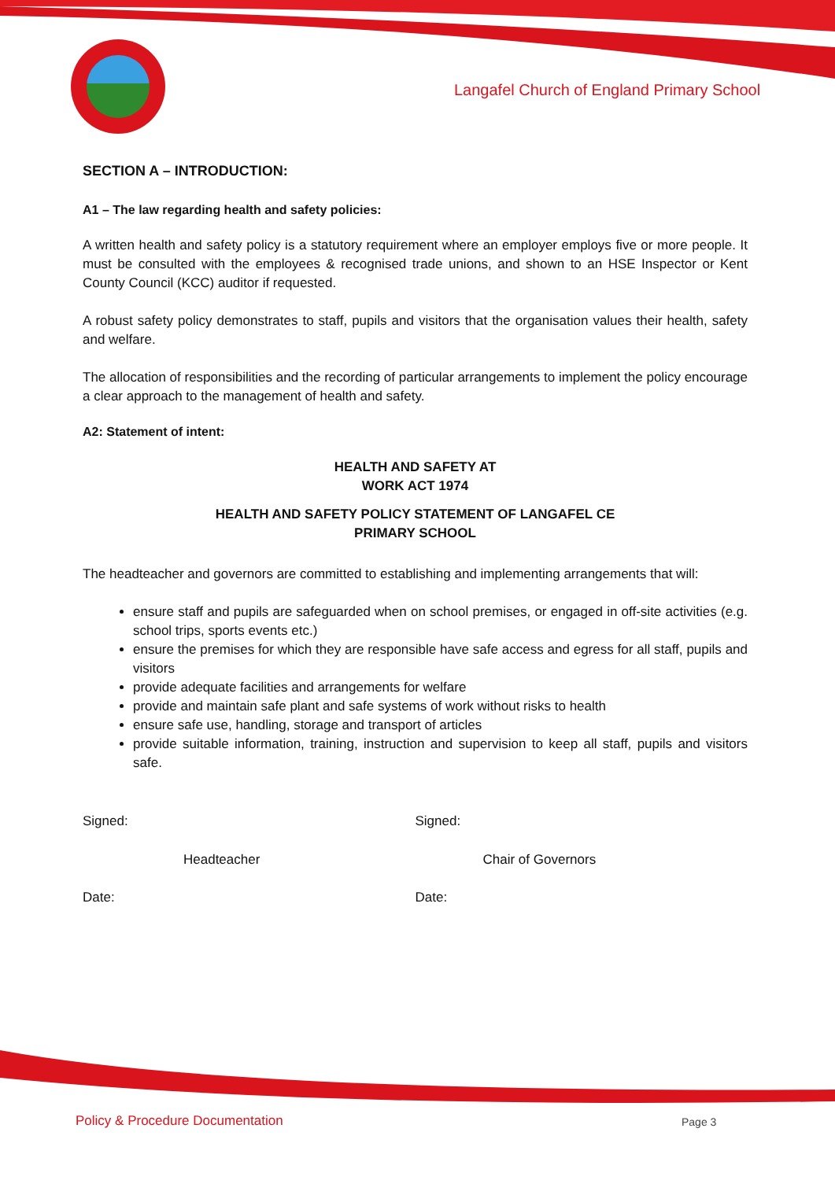Langafel Church of England Primary School
SECTION A – INTRODUCTION:
A1 – The law regarding health and safety policies:
A written health and safety policy is a statutory requirement where an employer employs five or more people. It must be consulted with the employees & recognised trade unions, and shown to an HSE Inspector or Kent County Council (KCC) auditor if requested.
A robust safety policy demonstrates to staff, pupils and visitors that the organisation values their health, safety and welfare.
The allocation of responsibilities and the recording of particular arrangements to implement the policy encourage a clear approach to the management of health and safety.
A2: Statement of intent:
HEALTH AND SAFETY AT
WORK ACT 1974
HEALTH AND SAFETY POLICY STATEMENT OF LANGAFEL CE
PRIMARY SCHOOL
The headteacher and governors are committed to establishing and implementing arrangements that will:
ensure staff and pupils are safeguarded when on school premises, or engaged in off-site activities (e.g. school trips, sports events etc.)
ensure the premises for which they are responsible have safe access and egress for all staff, pupils and visitors
provide adequate facilities and arrangements for welfare
provide and maintain safe plant and safe systems of work without risks to health
ensure safe use, handling, storage and transport of articles
provide suitable information, training, instruction and supervision to keep all staff, pupils and visitors safe.
Signed: Signed:
Headteacher Chair of Governors
Date: Date:
Policy & Procedure Documentation
Page 3